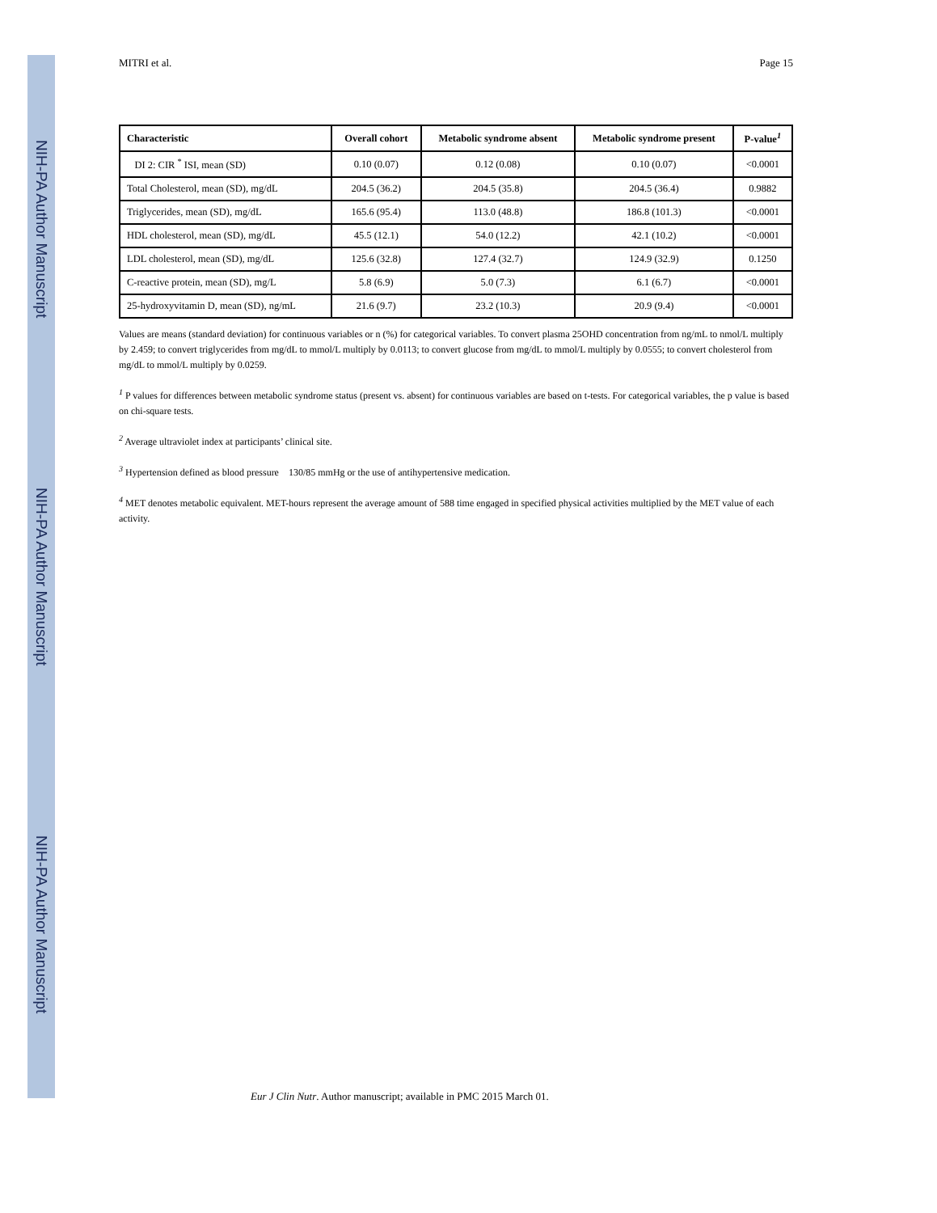NIH-PA Author Manuscript
NIH-PA Author Manuscript
NIH-PA Author Manuscript
MITRI et al. Page 15
| Characteristic | Overall cohort | Metabolic syndrome absent | Metabolic syndrome present | P-value<sup>1</sup> |
| --- | --- | --- | --- | --- |
| DI 2: CIR <sup>*</sup> ISI, mean (SD) | 0.10 (0.07) | 0.12 (0.08) | 0.10 (0.07) | <0.0001 |
| Total Cholesterol, mean (SD), mg/dL | 204.5 (36.2) | 204.5 (35.8) | 204.5 (36.4) | 0.9882 |
| Triglycerides, mean (SD), mg/dL | 165.6 (95.4) | 113.0 (48.8) | 186.8 (101.3) | <0.0001 |
| HDL cholesterol, mean (SD), mg/dL | 45.5 (12.1) | 54.0 (12.2) | 42.1 (10.2) | <0.0001 |
| LDL cholesterol, mean (SD), mg/dL | 125.6 (32.8) | 127.4 (32.7) | 124.9 (32.9) | 0.1250 |
| C-reactive protein, mean (SD), mg/L | 5.8 (6.9) | 5.0 (7.3) | 6.1 (6.7) | <0.0001 |
| 25-hydroxyvitamin D, mean (SD), ng/mL | 21.6 (9.7) | 23.2 (10.3) | 20.9 (9.4) | <0.0001 |
Values are means (standard deviation) for continuous variables or n (%) for categorical variables. To convert plasma 25OHD concentration from ng/mL to nmol/L multiply by 2.459; to convert triglycerides from mg/dL to mmol/L multiply by 0.0113; to convert glucose from mg/dL to mmol/L multiply by 0.0555; to convert cholesterol from mg/dL to mmol/L multiply by 0.0259.
<sup>1</sup> P values for differences between metabolic syndrome status (present vs. absent) for continuous variables are based on t-tests. For categorical variables, the p value is based on chi-square tests.
<sup>2</sup> Average ultraviolet index at participants’ clinical site.
<sup>3</sup> Hypertension defined as blood pressure 130/85 mmHg or the use of antihypertensive medication.
<sup>4</sup> MET denotes metabolic equivalent. MET-hours represent the average amount of 588 time engaged in specified physical activities multiplied by the MET value of each activity.
Eur J Clin Nutr. Author manuscript; available in PMC 2015 March 01.